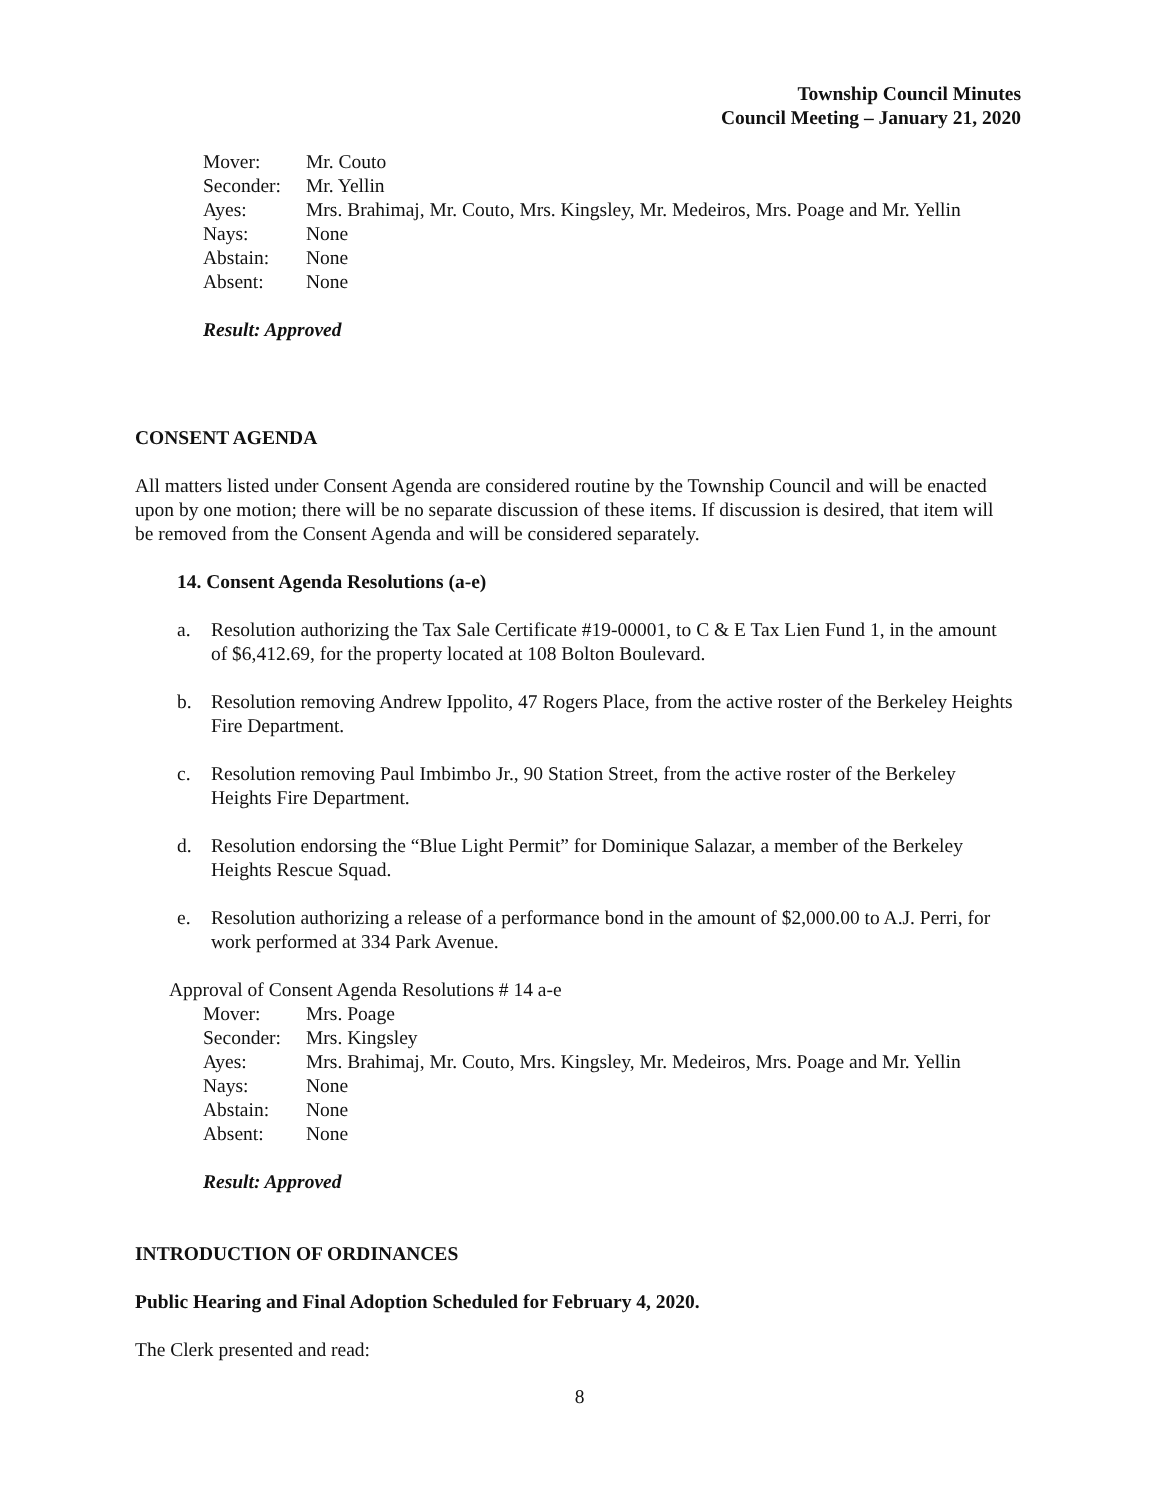Township Council Minutes
Council Meeting – January 21, 2020
Mover: Mr. Couto
Seconder: Mr. Yellin
Ayes: Mrs. Brahimaj, Mr. Couto, Mrs. Kingsley, Mr. Medeiros, Mrs. Poage and Mr. Yellin
Nays: None
Abstain: None
Absent: None
Result: Approved
CONSENT AGENDA
All matters listed under Consent Agenda are considered routine by the Township Council and will be enacted upon by one motion; there will be no separate discussion of these items. If discussion is desired, that item will be removed from the Consent Agenda and will be considered separately.
14. Consent Agenda Resolutions (a-e)
a. Resolution authorizing the Tax Sale Certificate #19-00001, to C & E Tax Lien Fund 1, in the amount of $6,412.69, for the property located at 108 Bolton Boulevard.
b. Resolution removing Andrew Ippolito, 47 Rogers Place, from the active roster of the Berkeley Heights Fire Department.
c. Resolution removing Paul Imbimbo Jr., 90 Station Street, from the active roster of the Berkeley Heights Fire Department.
d. Resolution endorsing the “Blue Light Permit” for Dominique Salazar, a member of the Berkeley Heights Rescue Squad.
e. Resolution authorizing a release of a performance bond in the amount of $2,000.00 to A.J. Perri, for work performed at 334 Park Avenue.
Approval of Consent Agenda Resolutions # 14 a-e
Mover: Mrs. Poage
Seconder: Mrs. Kingsley
Ayes: Mrs. Brahimaj, Mr. Couto, Mrs. Kingsley, Mr. Medeiros, Mrs. Poage and Mr. Yellin
Nays: None
Abstain: None
Absent: None
Result: Approved
INTRODUCTION OF ORDINANCES
Public Hearing and Final Adoption Scheduled for February 4, 2020.
The Clerk presented and read:
8